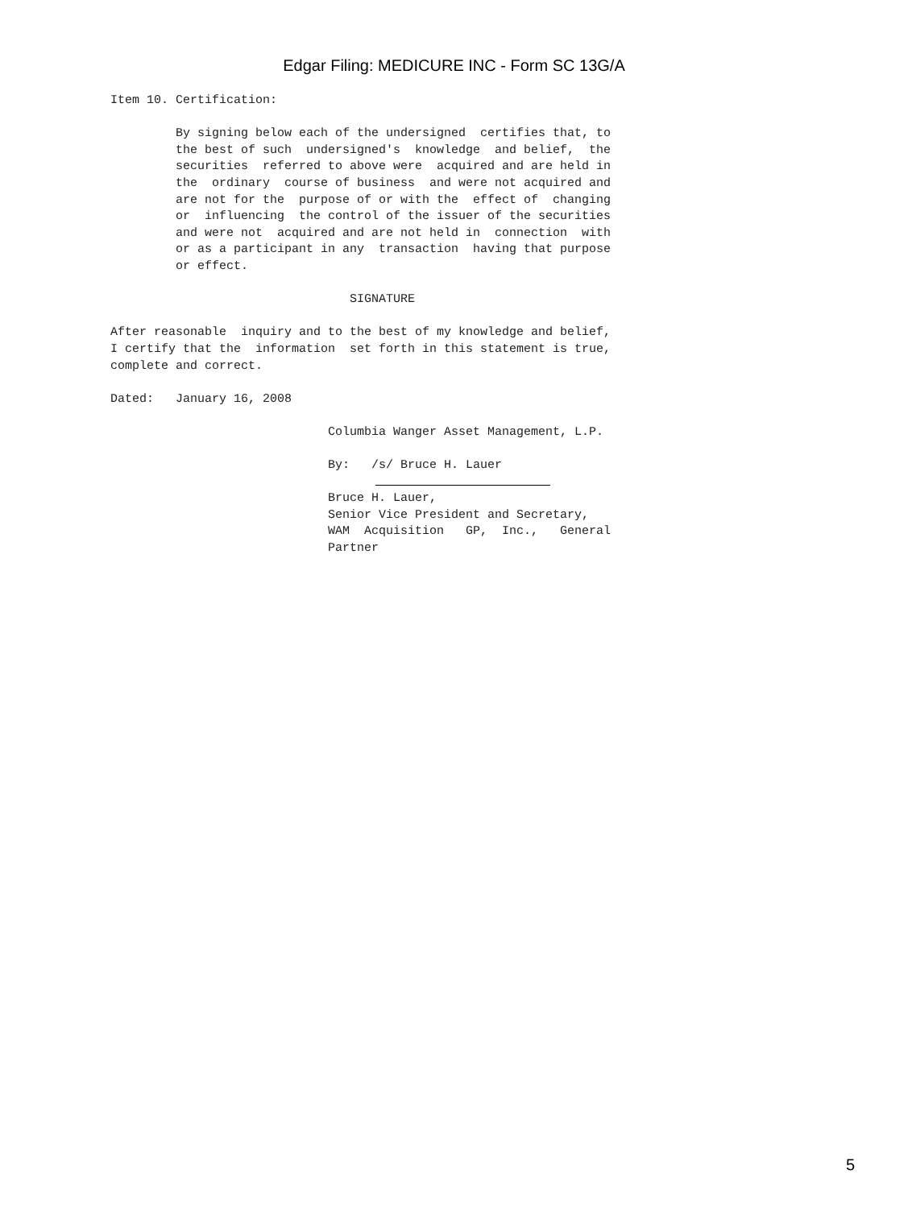Edgar Filing: MEDICURE INC - Form SC 13G/A
Item 10. Certification:

         By signing below each of the undersigned  certifies that, to
         the best of such  undersigned's  knowledge  and belief,  the
         securities  referred to above were  acquired and are held in
         the  ordinary  course of business  and were not acquired and
         are not for the  purpose of or with the  effect of  changing
         or  influencing  the control of the issuer of the securities
         and were not  acquired and are not held in  connection  with
         or as a participant in any  transaction  having that purpose
         or effect.

                                 SIGNATURE

After reasonable  inquiry and to the best of my knowledge and belief,
I certify that the  information  set forth in this statement is true,
complete and correct.

Dated:   January 16, 2008

                              Columbia Wanger Asset Management, L.P.

                              By:   /s/ Bruce H. Lauer

                              Bruce H. Lauer,
                              Senior Vice President and Secretary,
                              WAM  Acquisition   GP,  Inc.,   General
                              Partner
5